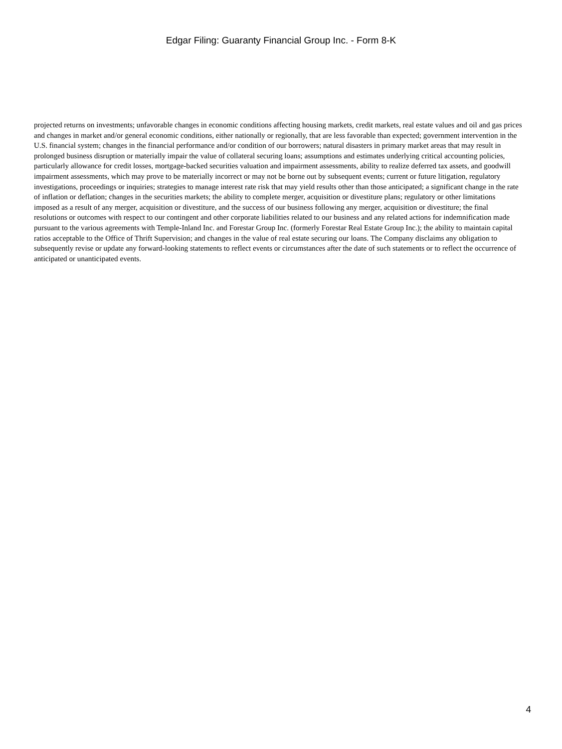Edgar Filing: Guaranty Financial Group Inc. - Form 8-K
projected returns on investments; unfavorable changes in economic conditions affecting housing markets, credit markets, real estate values and oil and gas prices and changes in market and/or general economic conditions, either nationally or regionally, that are less favorable than expected; government intervention in the U.S. financial system; changes in the financial performance and/or condition of our borrowers; natural disasters in primary market areas that may result in prolonged business disruption or materially impair the value of collateral securing loans; assumptions and estimates underlying critical accounting policies, particularly allowance for credit losses, mortgage-backed securities valuation and impairment assessments, ability to realize deferred tax assets, and goodwill impairment assessments, which may prove to be materially incorrect or may not be borne out by subsequent events; current or future litigation, regulatory investigations, proceedings or inquiries; strategies to manage interest rate risk that may yield results other than those anticipated; a significant change in the rate of inflation or deflation; changes in the securities markets; the ability to complete merger, acquisition or divestiture plans; regulatory or other limitations imposed as a result of any merger, acquisition or divestiture, and the success of our business following any merger, acquisition or divestiture; the final resolutions or outcomes with respect to our contingent and other corporate liabilities related to our business and any related actions for indemnification made pursuant to the various agreements with Temple-Inland Inc. and Forestar Group Inc. (formerly Forestar Real Estate Group Inc.); the ability to maintain capital ratios acceptable to the Office of Thrift Supervision; and changes in the value of real estate securing our loans. The Company disclaims any obligation to subsequently revise or update any forward-looking statements to reflect events or circumstances after the date of such statements or to reflect the occurrence of anticipated or unanticipated events.
4